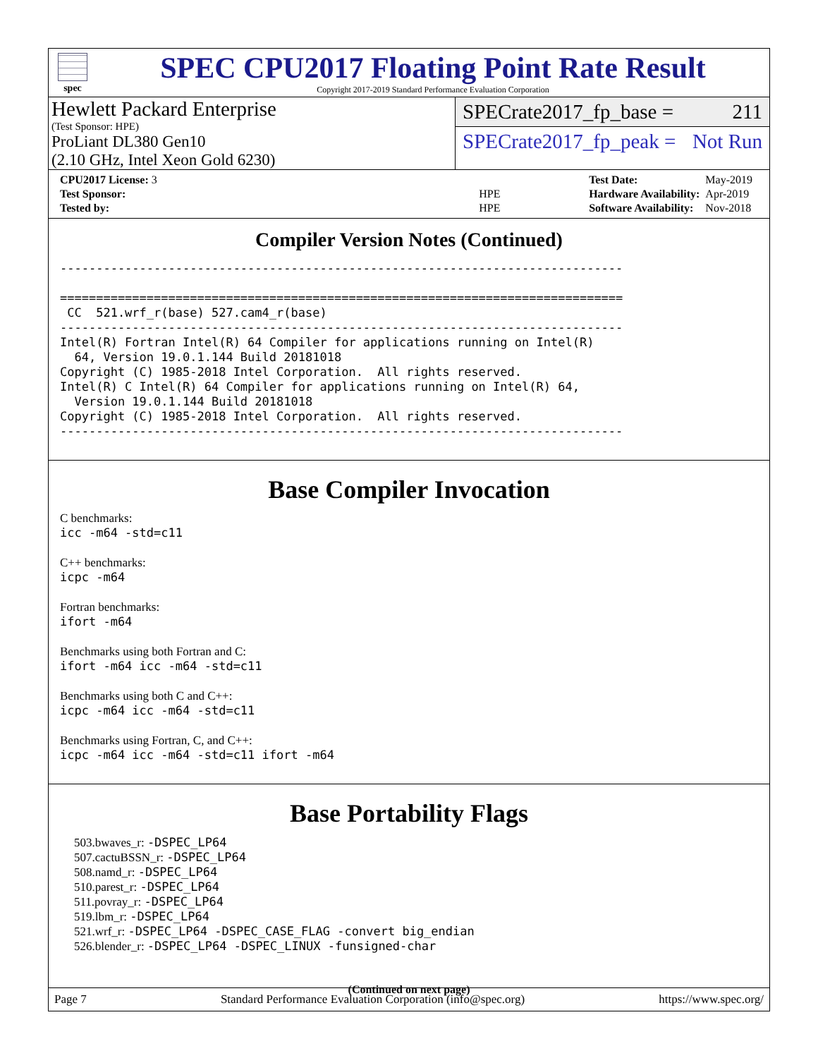spec
SPEC CPU2017 Floating Point Rate Result
Copyright 2017-2019 Standard Performance Evaluation Corporation
Hewlett Packard Enterprise
(Test Sponsor: HPE)
ProLiant DL380 Gen10
(2.10 GHz, Intel Xeon Gold 6230)
SPECrate2017_fp_base = 211
SPECrate2017_fp_peak = Not Run
| CPU2017 License: 3 | |
| Test Sponsor: | HPE |
| Tested by: | HPE |
| Test Date: | May-2019 |
| Hardware Availability: | Apr-2019 |
| Software Availability: | Nov-2018 |
Compiler Version Notes (Continued)
------------------------------------------------------------------------------

==============================================================================
 CC  521.wrf_r(base) 527.cam4_r(base)
------------------------------------------------------------------------------
Intel(R) Fortran Intel(R) 64 Compiler for applications running on Intel(R)
  64, Version 19.0.1.144 Build 20181018
Copyright (C) 1985-2018 Intel Corporation.  All rights reserved.
Intel(R) C Intel(R) 64 Compiler for applications running on Intel(R) 64,
  Version 19.0.1.144 Build 20181018
Copyright (C) 1985-2018 Intel Corporation.  All rights reserved.
------------------------------------------------------------------------------
Base Compiler Invocation
C benchmarks:
icc -m64 -std=c11
C++ benchmarks:
icpc -m64
Fortran benchmarks:
ifort -m64
Benchmarks using both Fortran and C:
ifort -m64 icc -m64 -std=c11
Benchmarks using both C and C++:
icpc -m64 icc -m64 -std=c11
Benchmarks using Fortran, C, and C++:
icpc -m64 icc -m64 -std=c11 ifort -m64
Base Portability Flags
503.bwaves_r: -DSPEC_LP64
507.cactuBSSN_r: -DSPEC_LP64
508.namd_r: -DSPEC_LP64
510.parest_r: -DSPEC_LP64
511.povray_r: -DSPEC_LP64
519.lbm_r: -DSPEC_LP64
521.wrf_r: -DSPEC_LP64 -DSPEC_CASE_FLAG -convert big_endian
526.blender_r: -DSPEC_LP64 -DSPEC_LINUX -funsigned-char
(Continued on next page)
Page 7 Standard Performance Evaluation Corporation (info@spec.org) https://www.spec.org/